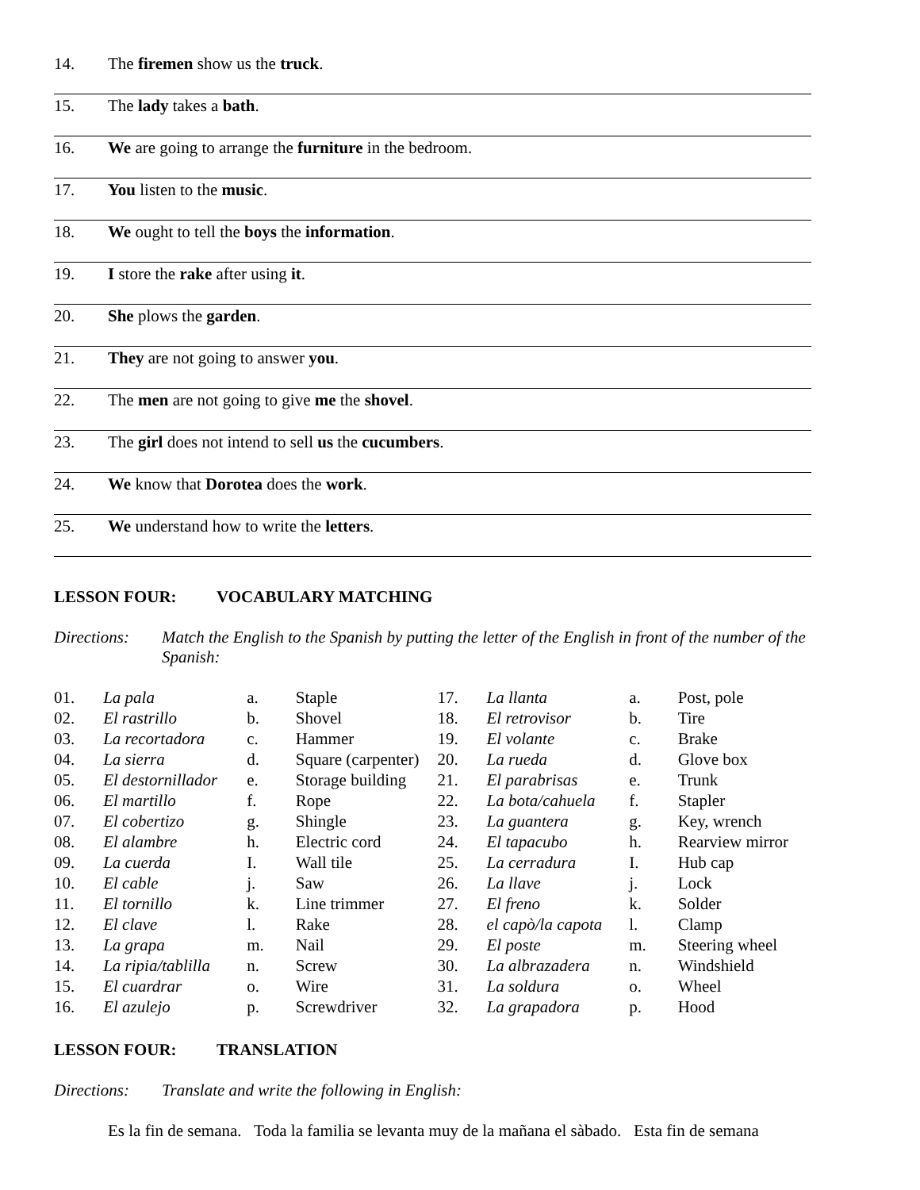14. The firemen show us the truck.
15. The lady takes a bath.
16. We are going to arrange the furniture in the bedroom.
17. You listen to the music.
18. We ought to tell the boys the information.
19. I store the rake after using it.
20. She plows the garden.
21. They are not going to answer you.
22. The men are not going to give me the shovel.
23. The girl does not intend to sell us the cucumbers.
24. We know that Dorotea does the work.
25. We understand how to write the letters.
LESSON FOUR: VOCABULARY MATCHING
Directions: Match the English to the Spanish by putting the letter of the English in front of the number of the Spanish:
| 01. | La pala | a. | Staple | 17. | La llanta | a. | Post, pole |
| 02. | El rastrillo | b. | Shovel | 18. | El retrovisor | b. | Tire |
| 03. | La recortadora | c. | Hammer | 19. | El volante | c. | Brake |
| 04. | La sierra | d. | Square (carpenter) | 20. | La rueda | d. | Glove box |
| 05. | El destornillador | e. | Storage building | 21. | El parabrisas | e. | Trunk |
| 06. | El martillo | f. | Rope | 22. | La bota/cahuela | f. | Stapler |
| 07. | El cobertizo | g. | Shingle | 23. | La guantera | g. | Key, wrench |
| 08. | El alambre | h. | Electric cord | 24. | El tapacubo | h. | Rearview mirror |
| 09. | La cuerda | I. | Wall tile | 25. | La cerradura | I. | Hub cap |
| 10. | El cable | j. | Saw | 26. | La llave | j. | Lock |
| 11. | El tornillo | k. | Line trimmer | 27. | El freno | k. | Solder |
| 12. | El clave | l. | Rake | 28. | el capò/la capota | l. | Clamp |
| 13. | La grapa | m. | Nail | 29. | El poste | m. | Steering wheel |
| 14. | La ripia/tablilla | n. | Screw | 30. | La albrazadera | n. | Windshield |
| 15. | El cuardrar | o. | Wire | 31. | La soldura | o. | Wheel |
| 16. | El azulejo | p. | Screwdriver | 32. | La grapadora | p. | Hood |
LESSON FOUR: TRANSLATION
Directions: Translate and write the following in English:
Es la fin de semana. Toda la familia se levanta muy de la mañana el sàbado. Esta fin de semana